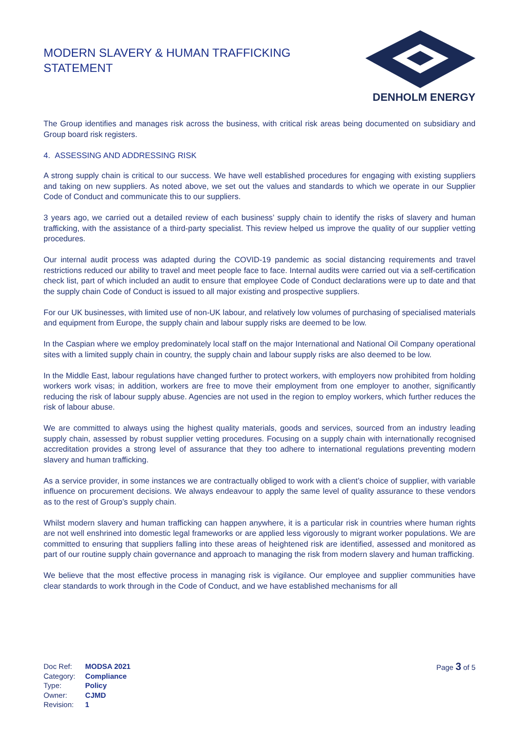MODERN SLAVERY & HUMAN TRAFFICKING
STATEMENT
DENHOLM ENERGY
The Group identifies and manages risk across the business, with critical risk areas being documented on subsidiary and Group board risk registers.
4. ASSESSING AND ADDRESSING RISK
A strong supply chain is critical to our success. We have well established procedures for engaging with existing suppliers and taking on new suppliers. As noted above, we set out the values and standards to which we operate in our Supplier Code of Conduct and communicate this to our suppliers.
3 years ago, we carried out a detailed review of each business’ supply chain to identify the risks of slavery and human trafficking, with the assistance of a third-party specialist. This review helped us improve the quality of our supplier vetting procedures.
Our internal audit process was adapted during the COVID-19 pandemic as social distancing requirements and travel restrictions reduced our ability to travel and meet people face to face. Internal audits were carried out via a self-certification check list, part of which included an audit to ensure that employee Code of Conduct declarations were up to date and that the supply chain Code of Conduct is issued to all major existing and prospective suppliers.
For our UK businesses, with limited use of non-UK labour, and relatively low volumes of purchasing of specialised materials and equipment from Europe, the supply chain and labour supply risks are deemed to be low.
In the Caspian where we employ predominately local staff on the major International and National Oil Company operational sites with a limited supply chain in country, the supply chain and labour supply risks are also deemed to be low.
In the Middle East, labour regulations have changed further to protect workers, with employers now prohibited from holding workers work visas; in addition, workers are free to move their employment from one employer to another, significantly reducing the risk of labour supply abuse. Agencies are not used in the region to employ workers, which further reduces the risk of labour abuse.
We are committed to always using the highest quality materials, goods and services, sourced from an industry leading supply chain, assessed by robust supplier vetting procedures. Focusing on a supply chain with internationally recognised accreditation provides a strong level of assurance that they too adhere to international regulations preventing modern slavery and human trafficking.
As a service provider, in some instances we are contractually obliged to work with a client’s choice of supplier, with variable influence on procurement decisions. We always endeavour to apply the same level of quality assurance to these vendors as to the rest of Group’s supply chain.
Whilst modern slavery and human trafficking can happen anywhere, it is a particular risk in countries where human rights are not well enshrined into domestic legal frameworks or are applied less vigorously to migrant worker populations. We are committed to ensuring that suppliers falling into these areas of heightened risk are identified, assessed and monitored as part of our routine supply chain governance and approach to managing the risk from modern slavery and human trafficking.
We believe that the most effective process in managing risk is vigilance. Our employee and supplier communities have clear standards to work through in the Code of Conduct, and we have established mechanisms for all
| Doc Ref: | MODSA 2021 |
| Category: | Compliance |
| Type: | Policy |
| Owner: | CJMD |
| Revision: | 1 |
Page 3 of 5